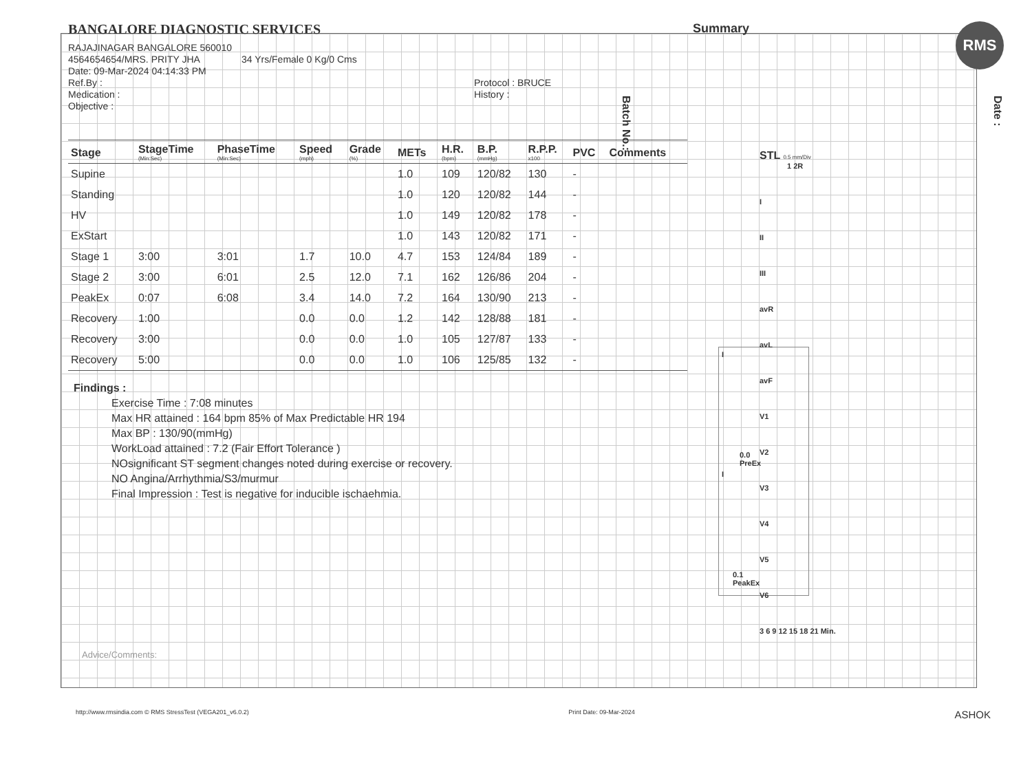BANGALORE DIAGNOSTIC SERVICES Summary RMS
RAJAJINAGAR BANGALORE 560010
4564654654/MRS. PRITY JHA 34 Yrs/Female 0 Kg/0 Cms
Date: 09-Mar-2024 04:14:33 PM
Ref.By : Protocol : BRUCE
Medication : History :
Objective :
| Stage | StageTime (Min:Sec) | PhaseTime (Min:Sec) | Speed (mph) | Grade (%) | METs | H.R. (bpm) | B.P. (mmHg) | R.P.P. x100 | PVC | Comments |
| --- | --- | --- | --- | --- | --- | --- | --- | --- | --- | --- |
| Supine | | | | | 1.0 | 109 | 120/82 | 130 | - | |
| Standing | | | | | 1.0 | 120 | 120/82 | 144 | - | |
| HV | | | | | 1.0 | 149 | 120/82 | 178 | - | |
| ExStart | | | | | 1.0 | 143 | 120/82 | 171 | - | |
| Stage 1 | 3:00 | 3:01 | 1.7 | 10.0 | 4.7 | 153 | 124/84 | 189 | - | |
| Stage 2 | 3:00 | 6:01 | 2.5 | 12.0 | 7.1 | 162 | 126/86 | 204 | - | |
| PeakEx | 0:07 | 6:08 | 3.4 | 14.0 | 7.2 | 164 | 130/90 | 213 | - | |
| Recovery | 1:00 | | 0.0 | 0.0 | 1.2 | 142 | 128/88 | 181 | - | |
| Recovery | 3:00 | | 0.0 | 0.0 | 1.0 | 105 | 127/87 | 133 | - | |
| Recovery | 5:00 | | 0.0 | 0.0 | 1.0 | 106 | 125/85 | 132 | - | |
Findings :
Exercise Time : 7:08 minutes
Max HR attained : 164 bpm 85% of Max Predictable HR 194
Max BP : 130/90(mmHg)
WorkLoad attained : 7.2 (Fair Effort Tolerance )
NOsignificant ST segment changes noted during exercise or recovery.
NO Angina/Arrhythmia/S3/murmur
Final Impression : Test is negative for inducible ischaehmia.
Advice/Comments:
I
0.0
PreEx
I
0.1
PeakEx
STL 0.5 mm/Div
1 2R
I
II
III
avR
avL
avF
V1
V2
V3
V4
V5
V6
3 6 9 12 15 18 21 Min.
Date :
Batch No.:
http://www.rmsindia.com © RMS StressTest (VEGA201_v6.0.2) Print Date: 09-Mar-2024 ASHOK